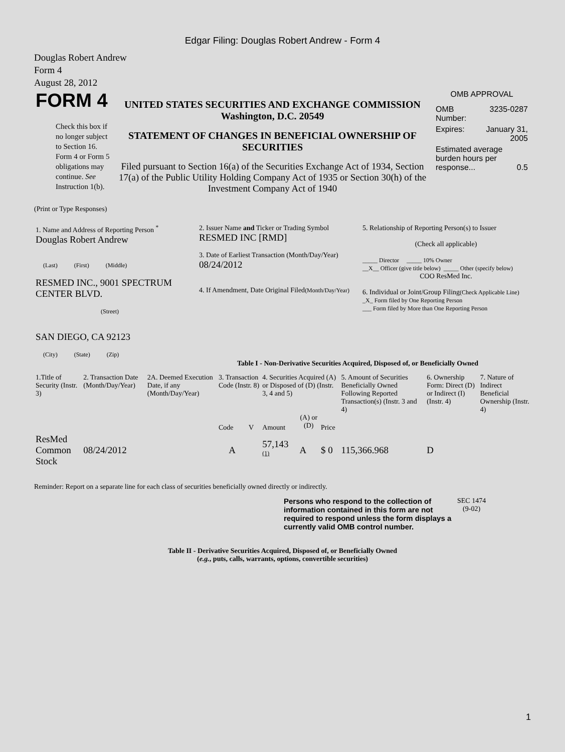Edgar Filing: Douglas Robert Andrew - Form 4
Douglas Robert Andrew
Form 4
August 28, 2012
| FORM 4 Check this box if no longer subject to Section 16. Form 4 or Form 5 obligations may continue. See Instruction 1(b). | UNITED STATES SECURITIES AND EXCHANGE COMMISSION Washington, D.C. 20549 STATEMENT OF CHANGES IN BENEFICIAL OWNERSHIP OF SECURITIES Filed pursuant to Section 16(a) of the Securities Exchange Act of 1934, Section 17(a) of the Public Utility Holding Company Act of 1935 or Section 30(h) of the Investment Company Act of 1940 | OMB APPROVAL / OMB Number: / 3235-0287 / / Expires: / January 31, 2005 / / Estimated average burden hours per response... 0.5 / / |
(Print or Type Responses)
| 1. Name and Address of Reporting Person <sup>*</sup> Douglas Robert Andrew (Last) (First) (Middle) RESMED INC., 9001 SPECTRUM CENTER BLVD. (Street) SAN DIEGO, CA 92123 (City) (State) (Zip) | 2. Issuer Name and Ticker or Trading Symbol RESMED INC [RMD] 3. Date of Earliest Transaction (Month/Day/Year) 08/24/2012 4. If Amendment, Date Original Filed (Month/Day/Year) | 5. Relationship of Reporting Person(s) to Issuer (Check all applicable) _____ Director _____ 10% Owner __X__ Officer (give title below) _____ Other (specify below) COO ResMed Inc. 6. Individual or Joint/Group Filing (Check Applicable Line) _X_ Form filed by One Reporting Person ___ Form filed by More than One Reporting Person |
Table I - Non-Derivative Securities Acquired, Disposed of, or Beneficially Owned
| 1.Title of Security (Instr. 3) | 2. Transaction Date (Month/Day/Year) | 2A. Deemed Execution Date, if any (Month/Day/Year) | 3. Transaction Code (Instr. 8) | | 4. Securities Acquired (A) or Disposed of (D) (Instr. 3, 4 and 5) | | | 5. Amount of Securities Beneficially Owned Following Reported Transaction(s) (Instr. 3 and 4) | 6. Ownership Form: Direct (D) or Indirect (I) (Instr. 4) | 7. Nature of Indirect Beneficial Ownership (Instr. 4) |
| --- | --- | --- | --- | --- | --- | --- | --- | --- | --- | --- |
| | | | Code | V | Amount | (A) or (D) | Price | | | |
| ResMed Common Stock | 08/24/2012 | | A | | 57,143 <sup>(1)</sup> | A | $ 0 | 115,366.968 | D | |
Reminder: Report on a separate line for each class of securities beneficially owned directly or indirectly.
| Persons who respond to the collection of information contained in this form are not required to respond unless the form displays a currently valid OMB control number. | SEC 1474 (9-02) |
Table II - Derivative Securities Acquired, Disposed of, or Beneficially Owned
(e.g., puts, calls, warrants, options, convertible securities)
1